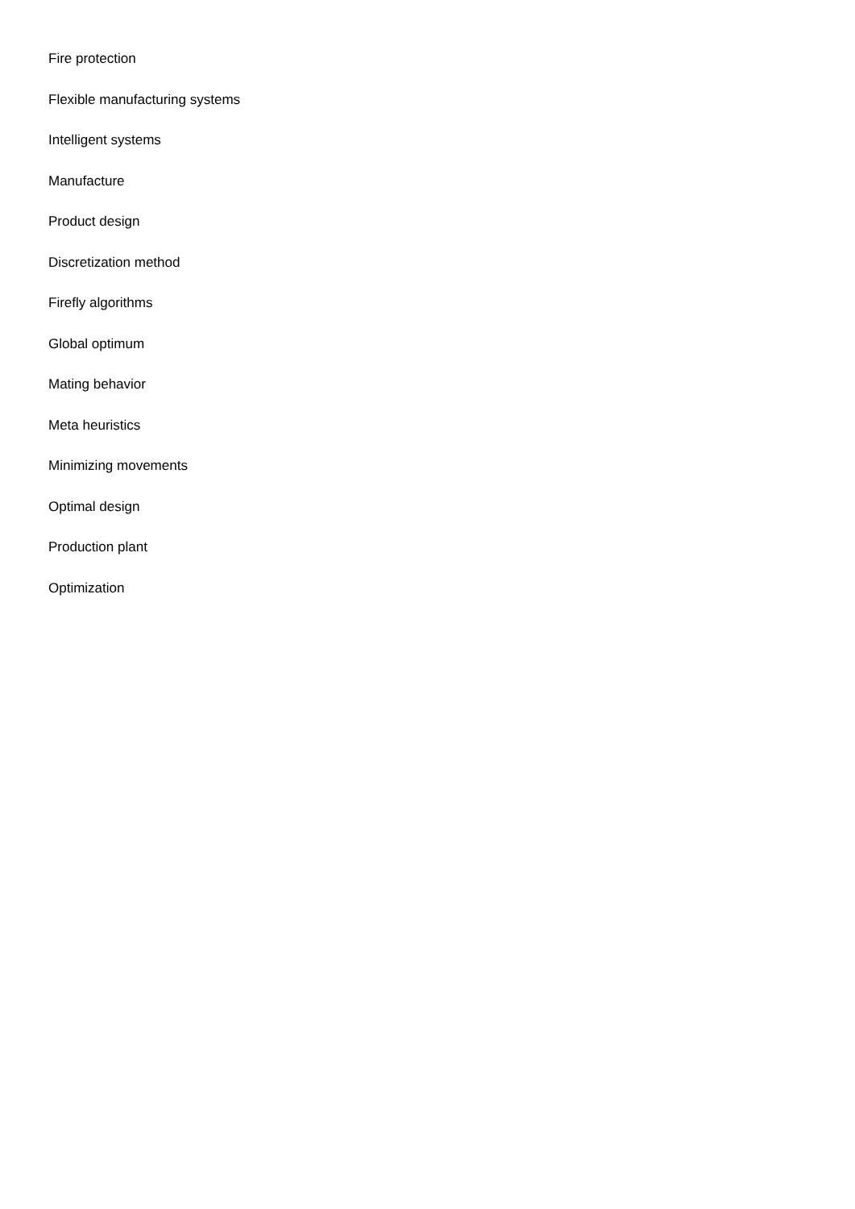Fire protection
Flexible manufacturing systems
Intelligent systems
Manufacture
Product design
Discretization method
Firefly algorithms
Global optimum
Mating behavior
Meta heuristics
Minimizing movements
Optimal design
Production plant
Optimization